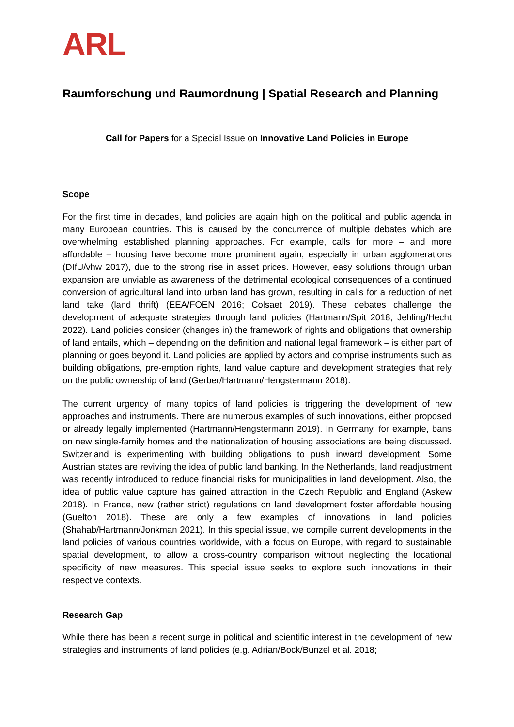ARL
Raumforschung und Raumordnung | Spatial Research and Planning
Call for Papers for a Special Issue on Innovative Land Policies in Europe
Scope
For the first time in decades, land policies are again high on the political and public agenda in many European countries. This is caused by the concurrence of multiple debates which are overwhelming established planning approaches. For example, calls for more – and more affordable – housing have become more prominent again, especially in urban agglomerations (DIfU/vhw 2017), due to the strong rise in asset prices. However, easy solutions through urban expansion are unviable as awareness of the detrimental ecological consequences of a continued conversion of agricultural land into urban land has grown, resulting in calls for a reduction of net land take (land thrift) (EEA/FOEN 2016; Colsaet 2019). These debates challenge the development of adequate strategies through land policies (Hartmann/Spit 2018; Jehling/Hecht 2022). Land policies consider (changes in) the framework of rights and obligations that ownership of land entails, which – depending on the definition and national legal framework – is either part of planning or goes beyond it. Land policies are applied by actors and comprise instruments such as building obligations, pre-emption rights, land value capture and development strategies that rely on the public ownership of land (Gerber/Hartmann/Hengstermann 2018).
The current urgency of many topics of land policies is triggering the development of new approaches and instruments. There are numerous examples of such innovations, either proposed or already legally implemented (Hartmann/Hengstermann 2019). In Germany, for example, bans on new single-family homes and the nationalization of housing associations are being discussed. Switzerland is experimenting with building obligations to push inward development. Some Austrian states are reviving the idea of public land banking. In the Netherlands, land readjustment was recently introduced to reduce financial risks for municipalities in land development. Also, the idea of public value capture has gained attraction in the Czech Republic and England (Askew 2018). In France, new (rather strict) regulations on land development foster affordable housing (Guelton 2018). These are only a few examples of innovations in land policies (Shahab/Hartmann/Jonkman 2021). In this special issue, we compile current developments in the land policies of various countries worldwide, with a focus on Europe, with regard to sustainable spatial development, to allow a cross-country comparison without neglecting the locational specificity of new measures. This special issue seeks to explore such innovations in their respective contexts.
Research Gap
While there has been a recent surge in political and scientific interest in the development of new strategies and instruments of land policies (e.g. Adrian/Bock/Bunzel et al. 2018;